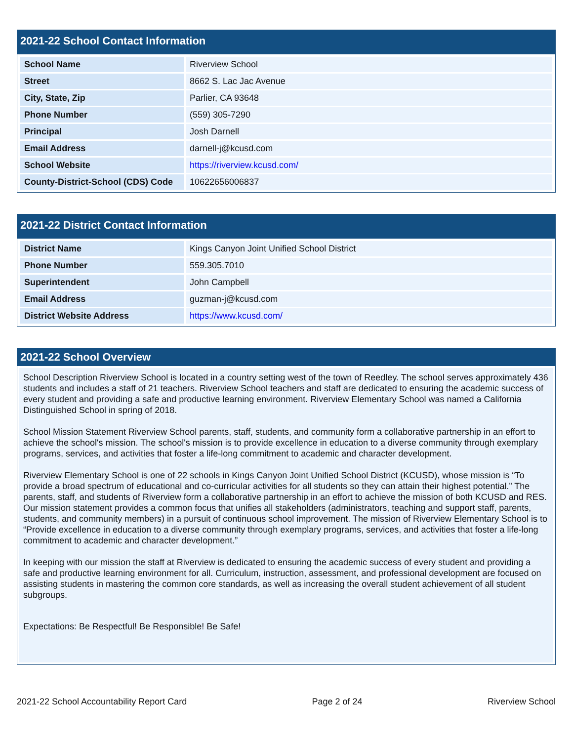2021-22 School Contact Information
| School Name | Riverview School |
| Street | 8662 S. Lac Jac Avenue |
| City, State, Zip | Parlier, CA 93648 |
| Phone Number | (559) 305-7290 |
| Principal | Josh Darnell |
| Email Address | darnell-j@kcusd.com |
| School Website | https://riverview.kcusd.com/ |
| County-District-School (CDS) Code | 10622656006837 |
2021-22 District Contact Information
| District Name | Kings Canyon Joint Unified School District |
| Phone Number | 559.305.7010 |
| Superintendent | John Campbell |
| Email Address | guzman-j@kcusd.com |
| District Website Address | https://www.kcusd.com/ |
2021-22 School Overview
School Description Riverview School is located in a country setting west of the town of Reedley. The school serves approximately 436 students and includes a staff of 21 teachers. Riverview School teachers and staff are dedicated to ensuring the academic success of every student and providing a safe and productive learning environment. Riverview Elementary School was named a California Distinguished School in spring of 2018.
School Mission Statement Riverview School parents, staff, students, and community form a collaborative partnership in an effort to achieve the school's mission. The school's mission is to provide excellence in education to a diverse community through exemplary programs, services, and activities that foster a life-long commitment to academic and character development.
Riverview Elementary School is one of 22 schools in Kings Canyon Joint Unified School District (KCUSD), whose mission is “To provide a broad spectrum of educational and co-curricular activities for all students so they can attain their highest potential.” The parents, staff, and students of Riverview form a collaborative partnership in an effort to achieve the mission of both KCUSD and RES. Our mission statement provides a common focus that unifies all stakeholders (administrators, teaching and support staff, parents, students, and community members) in a pursuit of continuous school improvement. The mission of Riverview Elementary School is to “Provide excellence in education to a diverse community through exemplary programs, services, and activities that foster a life-long commitment to academic and character development.”
In keeping with our mission the staff at Riverview is dedicated to ensuring the academic success of every student and providing a safe and productive learning environment for all. Curriculum, instruction, assessment, and professional development are focused on assisting students in mastering the common core standards, as well as increasing the overall student achievement of all student subgroups.
Expectations: Be Respectful! Be Responsible! Be Safe!
2021-22 School Accountability Report Card Page 2 of 24 Riverview School